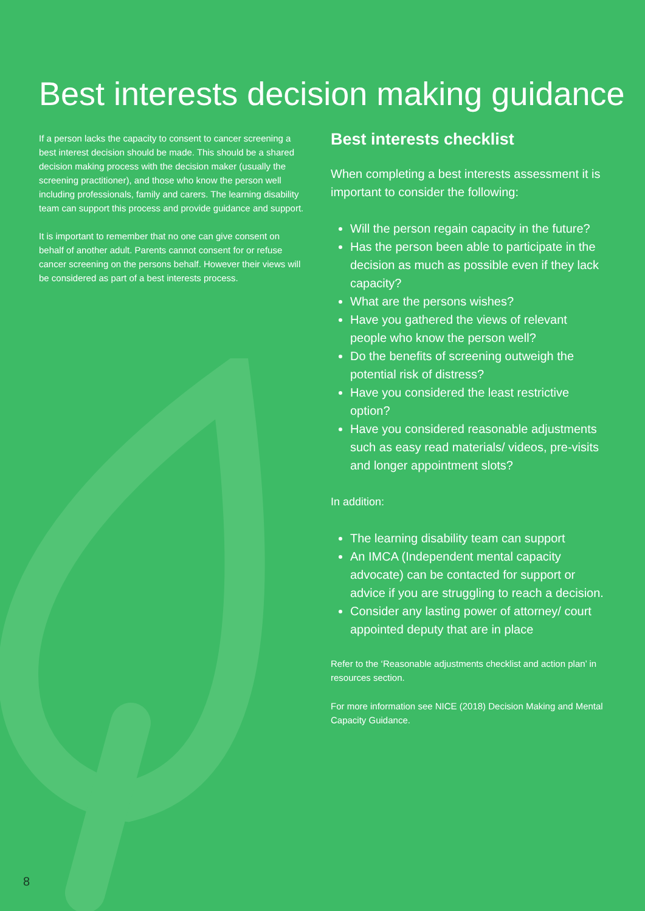Best interests decision making guidance
If a person lacks the capacity to consent to cancer screening a best interest decision should be made. This should be a shared decision making process with the decision maker (usually the screening practitioner), and those who know the person well including professionals, family and carers. The learning disability team can support this process and provide guidance and support.
It is important to remember that no one can give consent on behalf of another adult. Parents cannot consent for or refuse cancer screening on the persons behalf. However their views will be considered as part of a best interests process.
Best interests checklist
When completing a best interests assessment it is important to consider the following:
Will the person regain capacity in the future?
Has the person been able to participate in the decision as much as possible even if they lack capacity?
What are the persons wishes?
Have you gathered the views of relevant people who know the person well?
Do the benefits of screening outweigh the potential risk of distress?
Have you considered the least restrictive option?
Have you considered reasonable adjustments such as easy read materials/ videos, pre-visits and longer appointment slots?
In addition:
The learning disability team can support
An IMCA (Independent mental capacity advocate) can be contacted for support or advice if you are struggling to reach a decision.
Consider any lasting power of attorney/ court appointed deputy that are in place
Refer to the ‘Reasonable adjustments checklist and action plan’ in resources section.
For more information see NICE (2018) Decision Making and Mental Capacity Guidance.
8